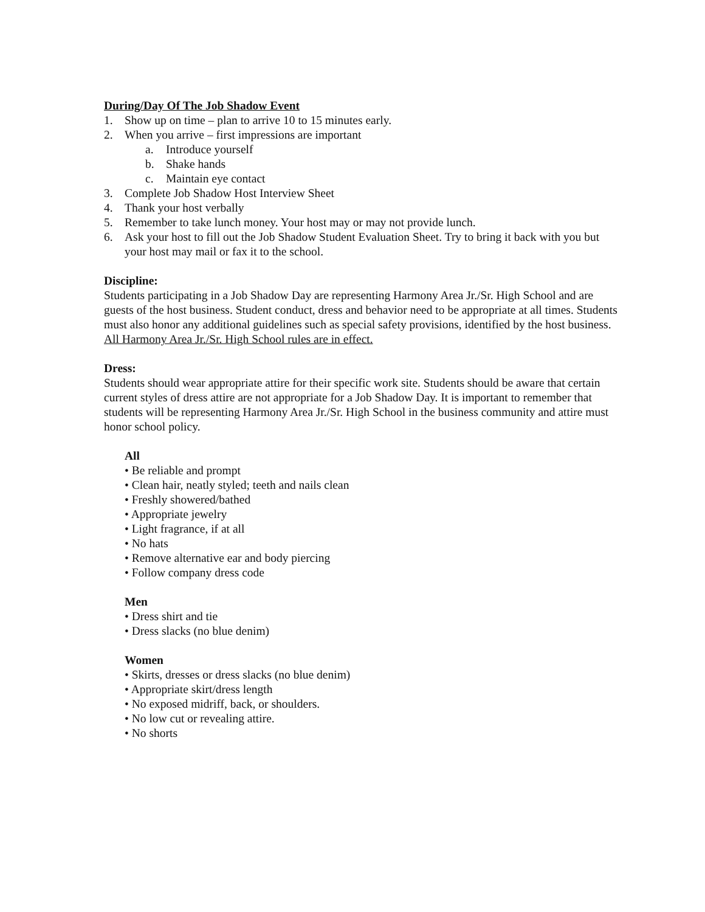During/Day Of The Job Shadow Event
1. Show up on time – plan to arrive 10 to 15 minutes early.
2. When you arrive – first impressions are important
a. Introduce yourself
b. Shake hands
c. Maintain eye contact
3. Complete Job Shadow Host Interview Sheet
4. Thank your host verbally
5. Remember to take lunch money. Your host may or may not provide lunch.
6. Ask your host to fill out the Job Shadow Student Evaluation Sheet. Try to bring it back with you but your host may mail or fax it to the school.
Discipline:
Students participating in a Job Shadow Day are representing Harmony Area Jr./Sr. High School and are guests of the host business. Student conduct, dress and behavior need to be appropriate at all times. Students must also honor any additional guidelines such as special safety provisions, identified by the host business. All Harmony Area Jr./Sr. High School rules are in effect.
Dress:
Students should wear appropriate attire for their specific work site. Students should be aware that certain current styles of dress attire are not appropriate for a Job Shadow Day. It is important to remember that students will be representing Harmony Area Jr./Sr. High School in the business community and attire must honor school policy.
All
• Be reliable and prompt
• Clean hair, neatly styled; teeth and nails clean
• Freshly showered/bathed
• Appropriate jewelry
• Light fragrance, if at all
• No hats
• Remove alternative ear and body piercing
• Follow company dress code
Men
• Dress shirt and tie
• Dress slacks (no blue denim)
Women
• Skirts, dresses or dress slacks (no blue denim)
• Appropriate skirt/dress length
• No exposed midriff, back, or shoulders.
• No low cut or revealing attire.
• No shorts